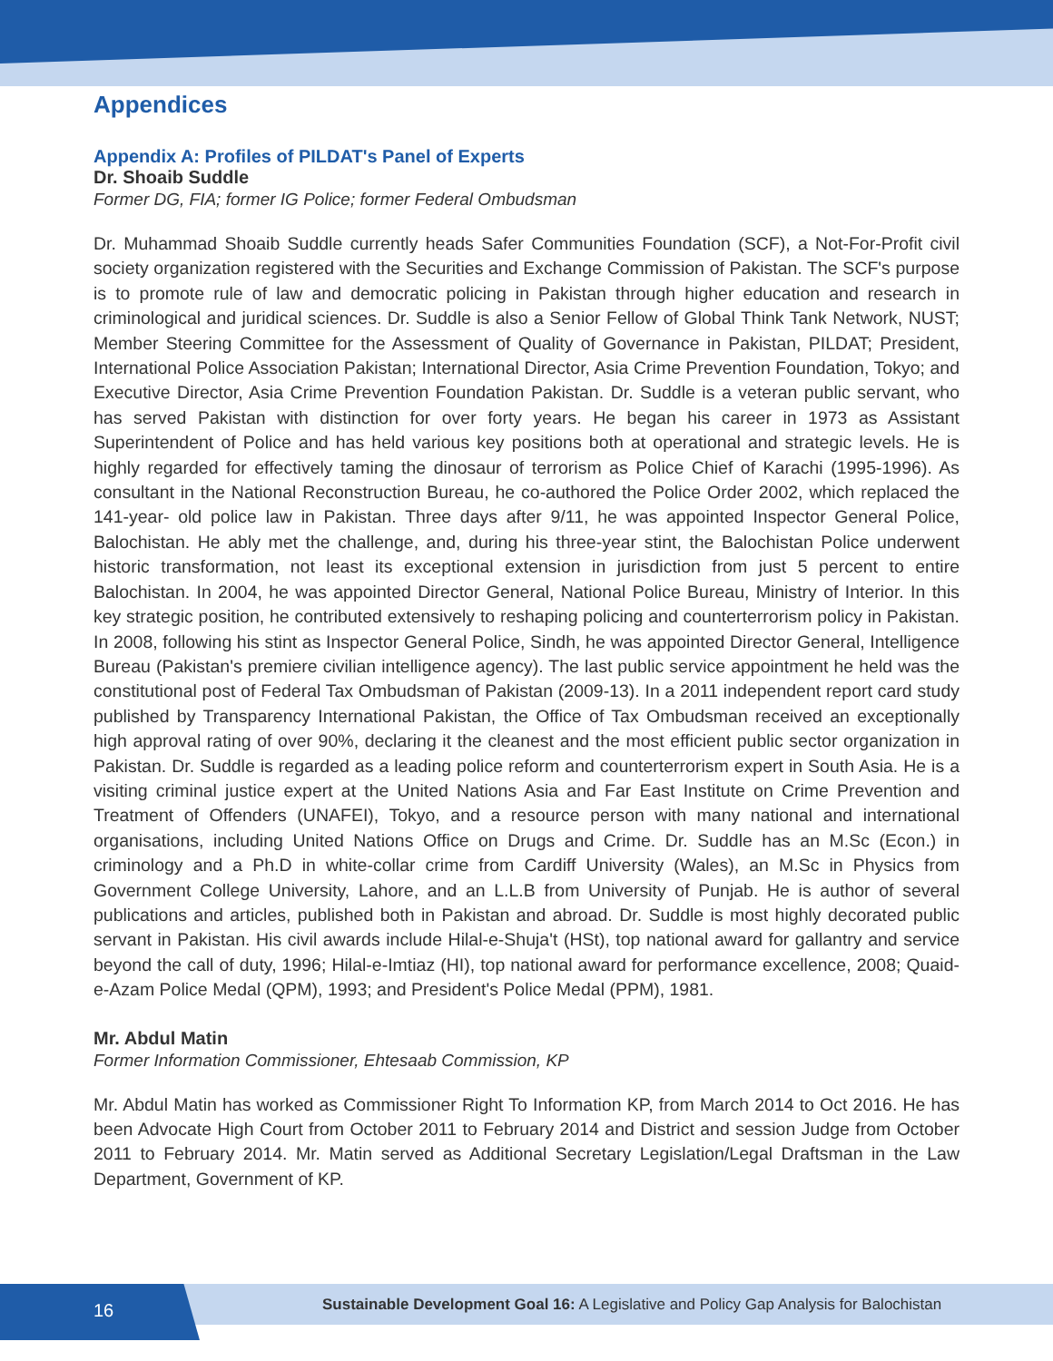Appendices
Appendix A: Profiles of PILDAT's Panel of Experts
Dr. Shoaib Suddle
Former DG, FIA; former IG Police; former Federal Ombudsman
Dr. Muhammad Shoaib Suddle currently heads Safer Communities Foundation (SCF), a Not-For-Profit civil society organization registered with the Securities and Exchange Commission of Pakistan. The SCF's purpose is to promote rule of law and democratic policing in Pakistan through higher education and research in criminological and juridical sciences. Dr. Suddle is also a Senior Fellow of Global Think Tank Network, NUST; Member Steering Committee for the Assessment of Quality of Governance in Pakistan, PILDAT; President, International Police Association Pakistan; International Director, Asia Crime Prevention Foundation, Tokyo; and Executive Director, Asia Crime Prevention Foundation Pakistan. Dr. Suddle is a veteran public servant, who has served Pakistan with distinction for over forty years. He began his career in 1973 as Assistant Superintendent of Police and has held various key positions both at operational and strategic levels. He is highly regarded for effectively taming the dinosaur of terrorism as Police Chief of Karachi (1995-1996). As consultant in the National Reconstruction Bureau, he co-authored the Police Order 2002, which replaced the 141-year- old police law in Pakistan. Three days after 9/11, he was appointed Inspector General Police, Balochistan. He ably met the challenge, and, during his three-year stint, the Balochistan Police underwent historic transformation, not least its exceptional extension in jurisdiction from just 5 percent to entire Balochistan. In 2004, he was appointed Director General, National Police Bureau, Ministry of Interior. In this key strategic position, he contributed extensively to reshaping policing and counterterrorism policy in Pakistan. In 2008, following his stint as Inspector General Police, Sindh, he was appointed Director General, Intelligence Bureau (Pakistan's premiere civilian intelligence agency). The last public service appointment he held was the constitutional post of Federal Tax Ombudsman of Pakistan (2009-13). In a 2011 independent report card study published by Transparency International Pakistan, the Office of Tax Ombudsman received an exceptionally high approval rating of over 90%, declaring it the cleanest and the most efficient public sector organization in Pakistan. Dr. Suddle is regarded as a leading police reform and counterterrorism expert in South Asia. He is a visiting criminal justice expert at the United Nations Asia and Far East Institute on Crime Prevention and Treatment of Offenders (UNAFEI), Tokyo, and a resource person with many national and international organisations, including United Nations Office on Drugs and Crime. Dr. Suddle has an M.Sc (Econ.) in criminology and a Ph.D in white-collar crime from Cardiff University (Wales), an M.Sc in Physics from Government College University, Lahore, and an L.L.B from University of Punjab. He is author of several publications and articles, published both in Pakistan and abroad. Dr. Suddle is most highly decorated public servant in Pakistan. His civil awards include Hilal-e-Shuja't (HSt), top national award for gallantry and service beyond the call of duty, 1996; Hilal-e-Imtiaz (HI), top national award for performance excellence, 2008; Quaid-e-Azam Police Medal (QPM), 1993; and President's Police Medal (PPM), 1981.
Mr. Abdul Matin
Former Information Commissioner, Ehtesaab Commission, KP
Mr. Abdul Matin has worked as Commissioner Right To Information KP, from March 2014 to Oct 2016. He has been Advocate High Court from October 2011 to February 2014 and District and session Judge from October 2011 to February 2014. Mr. Matin served as Additional Secretary Legislation/Legal Draftsman in the Law Department, Government of KP.
Sustainable Development Goal 16: A Legislative and Policy Gap Analysis for Balochistan 16